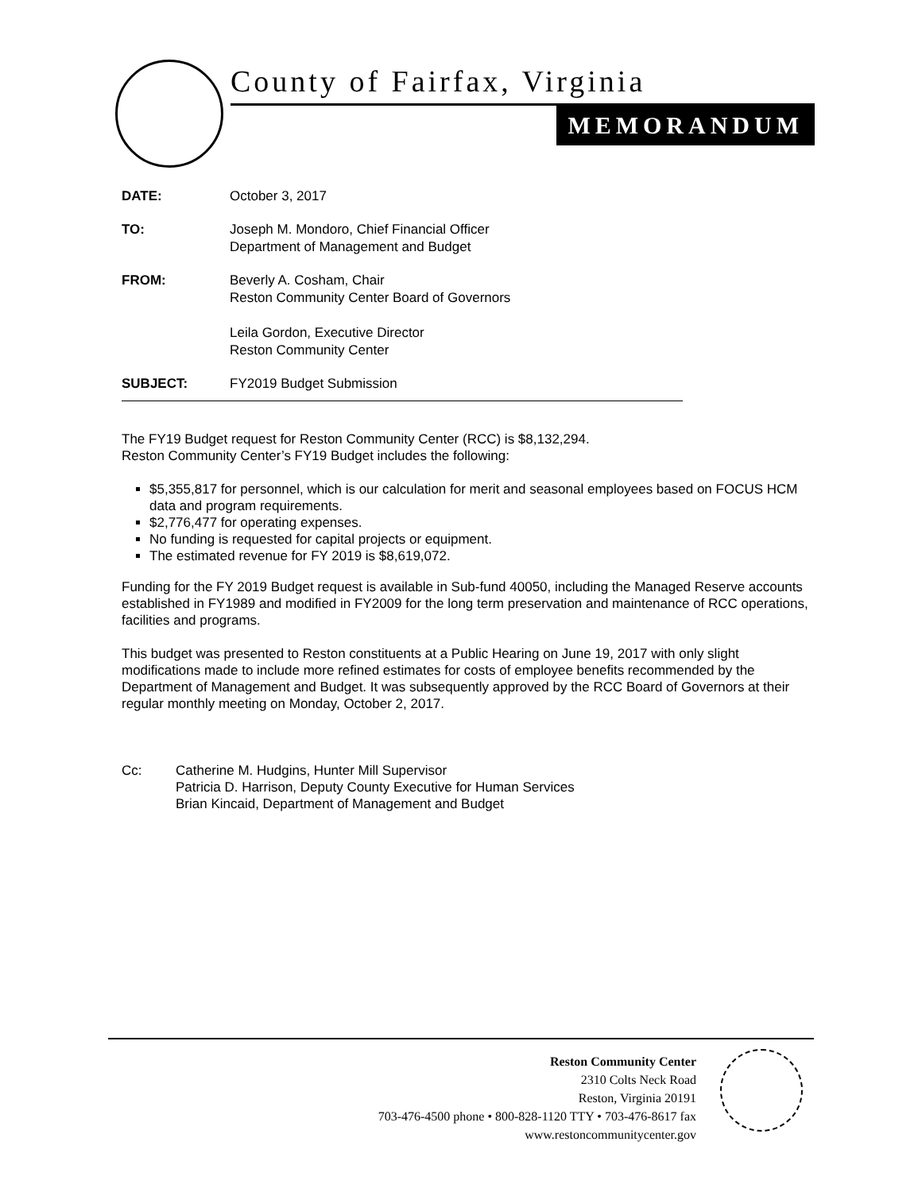County of Fairfax, Virginia
MEMORANDUM
DATE: October 3, 2017
TO: Joseph M. Mondoro, Chief Financial Officer
Department of Management and Budget
FROM: Beverly A. Cosham, Chair
Reston Community Center Board of Governors
Leila Gordon, Executive Director
Reston Community Center
SUBJECT: FY2019 Budget Submission
The FY19 Budget request for Reston Community Center (RCC) is $8,132,294.
Reston Community Center’s FY19 Budget includes the following:
$5,355,817 for personnel, which is our calculation for merit and seasonal employees based on FOCUS HCM data and program requirements.
$2,776,477 for operating expenses.
No funding is requested for capital projects or equipment.
The estimated revenue for FY 2019 is $8,619,072.
Funding for the FY 2019 Budget request is available in Sub-fund 40050, including the Managed Reserve accounts established in FY1989 and modified in FY2009 for the long term preservation and maintenance of RCC operations, facilities and programs.
This budget was presented to Reston constituents at a Public Hearing on June 19, 2017 with only slight modifications made to include more refined estimates for costs of employee benefits recommended by the Department of Management and Budget. It was subsequently approved by the RCC Board of Governors at their regular monthly meeting on Monday, October 2, 2017.
Cc: Catherine M. Hudgins, Hunter Mill Supervisor
Patricia D. Harrison, Deputy County Executive for Human Services
Brian Kincaid, Department of Management and Budget
Reston Community Center
2310 Colts Neck Road
Reston, Virginia 20191
703-476-4500 phone • 800-828-1120 TTY • 703-476-8617 fax
www.restoncommunitycenter.gov